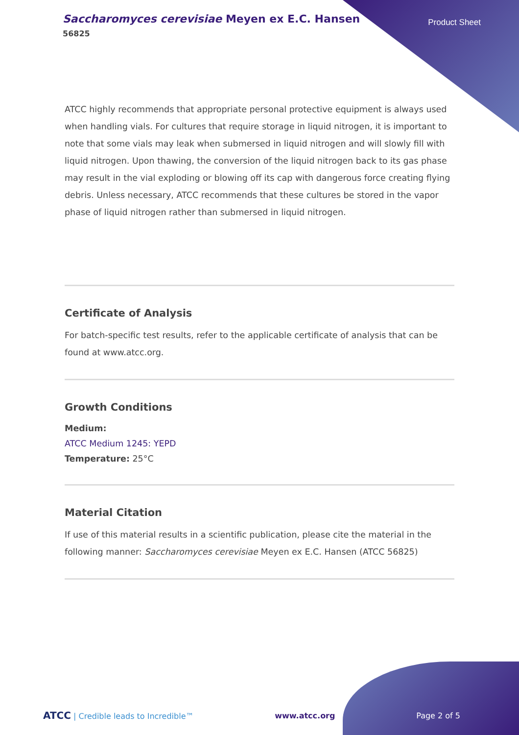Saccharomyces cerevisiae Meyen ex E.C. Hansen
56825
Product Sheet
ATCC highly recommends that appropriate personal protective equipment is always used when handling vials. For cultures that require storage in liquid nitrogen, it is important to note that some vials may leak when submersed in liquid nitrogen and will slowly fill with liquid nitrogen. Upon thawing, the conversion of the liquid nitrogen back to its gas phase may result in the vial exploding or blowing off its cap with dangerous force creating flying debris. Unless necessary, ATCC recommends that these cultures be stored in the vapor phase of liquid nitrogen rather than submersed in liquid nitrogen.
Certificate of Analysis
For batch-specific test results, refer to the applicable certificate of analysis that can be found at www.atcc.org.
Growth Conditions
Medium:
ATCC Medium 1245: YEPD
Temperature: 25°C
Material Citation
If use of this material results in a scientific publication, please cite the material in the following manner: Saccharomyces cerevisiae Meyen ex E.C. Hansen (ATCC 56825)
ATCC | Credible leads to Incredible™ www.atcc.org Page 2 of 5